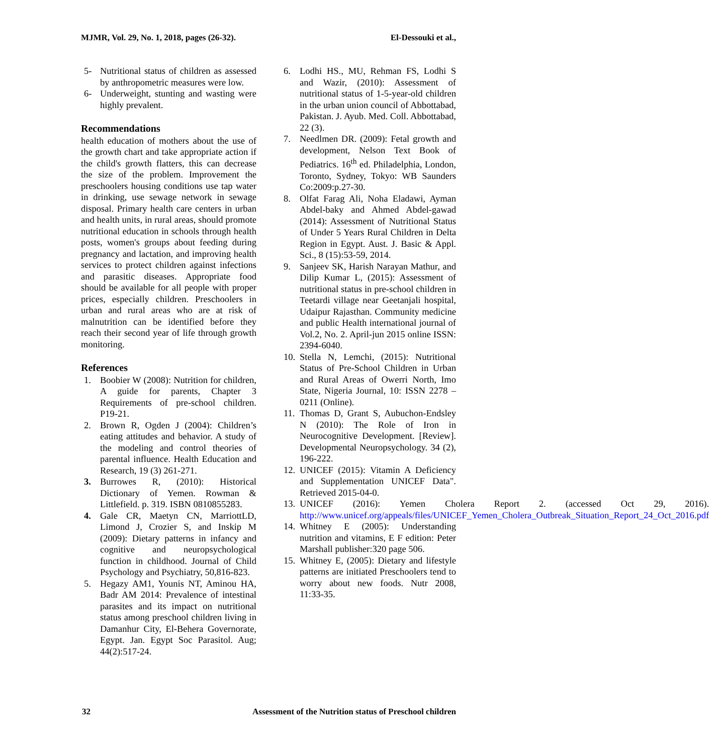MJMR, Vol. 29, No. 1, 2018, pages (26-32). El-Dessouki et al.,
5- Nutritional status of children as assessed by anthropometric measures were low.
6- Underweight, stunting and wasting were highly prevalent.
Recommendations
health education of mothers about the use of the growth chart and take appropriate action if the child's growth flatters, this can decrease the size of the problem. Improvement the preschoolers housing conditions use tap water in drinking, use sewage network in sewage disposal. Primary health care centers in urban and health units, in rural areas, should promote nutritional education in schools through health posts, women's groups about feeding during pregnancy and lactation, and improving health services to protect children against infections and parasitic diseases. Appropriate food should be available for all people with proper prices, especially children. Preschoolers in urban and rural areas who are at risk of malnutrition can be identified before they reach their second year of life through growth monitoring.
References
1. Boobier W (2008): Nutrition for children, A guide for parents, Chapter 3 Requirements of pre-school children. P19-21.
2. Brown R, Ogden J (2004): Children’s eating attitudes and behavior. A study of the modeling and control theories of parental influence. Health Education and Research, 19 (3) 261-271.
3. Burrowes R, (2010): Historical Dictionary of Yemen. Rowman & Littlefield. p. 319. ISBN 0810855283.
4. Gale CR, Maetyn CN, MarriottLD, Limond J, Crozier S, and Inskip M (2009): Dietary patterns in infancy and cognitive and neuropsychological function in childhood. Journal of Child Psychology and Psychiatry, 50,816-823.
5. Hegazy AM1, Younis NT, Aminou HA, Badr AM 2014: Prevalence of intestinal parasites and its impact on nutritional status among preschool children living in Damanhur City, El-Behera Governorate, Egypt. Jan. Egypt Soc Parasitol. Aug; 44(2):517-24.
6. Lodhi HS., MU, Rehman FS, Lodhi S and Wazir, (2010): Assessment of nutritional status of 1-5-year-old children in the urban union council of Abbottabad, Pakistan. J. Ayub. Med. Coll. Abbottabad, 22 (3).
7. Needlmen DR. (2009): Fetal growth and development, Nelson Text Book of Pediatrics. 16<sup>th</sup> ed. Philadelphia, London, Toronto, Sydney, Tokyo: WB Saunders Co:2009:p.27-30.
8. Olfat Farag Ali, Noha Eladawi, Ayman Abdel-baky and Ahmed Abdel-gawad (2014): Assessment of Nutritional Status of Under 5 Years Rural Children in Delta Region in Egypt. Aust. J. Basic & Appl. Sci., 8 (15):53-59, 2014.
9. Sanjeev SK, Harish Narayan Mathur, and Dilip Kumar L, (2015): Assessment of nutritional status in pre-school children in Teetardi village near Geetanjali hospital, Udaipur Rajasthan. Community medicine and public Health international journal of Vol.2, No. 2. April-jun 2015 online ISSN: 2394-6040.
10. Stella N, Lemchi, (2015): Nutritional Status of Pre-School Children in Urban and Rural Areas of Owerri North, Imo State, Nigeria Journal, 10: ISSN 2278 – 0211 (Online).
11. Thomas D, Grant S, Aubuchon-Endsley N (2010): The Role of Iron in Neurocognitive Development. [Review]. Developmental Neuropsychology. 34 (2), 196-222.
12. UNICEF (2015): Vitamin A Deficiency and Supplementation UNICEF Data". Retrieved 2015-04-0.
13. UNICEF (2016): Yemen Cholera Report 2. (accessed Oct 29, 2016). http://www.unicef.org/appeals/files/UNICEF_Yemen_Cholera_Outbreak_Situation_Report_24_Oct_2016.pdf
14. Whitney E (2005): Understanding nutrition and vitamins, E F edition: Peter Marshall publisher:320 page 506.
15. Whitney E, (2005): Dietary and lifestyle patterns are initiated Preschoolers tend to worry about new foods. Nutr 2008, 11:33-35.
32 Assessment of the Nutrition status of Preschool children